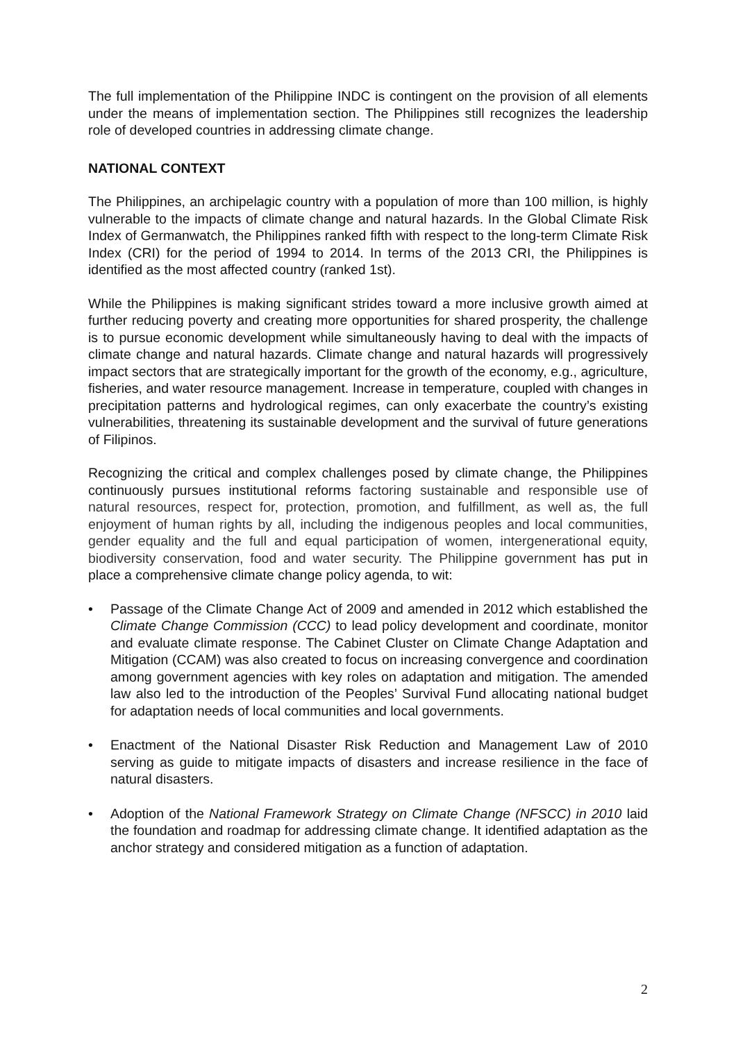The full implementation of the Philippine INDC is contingent on the provision of all elements under the means of implementation section. The Philippines still recognizes the leadership role of developed countries in addressing climate change.
NATIONAL CONTEXT
The Philippines, an archipelagic country with a population of more than 100 million, is highly vulnerable to the impacts of climate change and natural hazards. In the Global Climate Risk Index of Germanwatch, the Philippines ranked fifth with respect to the long-term Climate Risk Index (CRI) for the period of 1994 to 2014. In terms of the 2013 CRI, the Philippines is identified as the most affected country (ranked 1st).
While the Philippines is making significant strides toward a more inclusive growth aimed at further reducing poverty and creating more opportunities for shared prosperity, the challenge is to pursue economic development while simultaneously having to deal with the impacts of climate change and natural hazards. Climate change and natural hazards will progressively impact sectors that are strategically important for the growth of the economy, e.g., agriculture, fisheries, and water resource management. Increase in temperature, coupled with changes in precipitation patterns and hydrological regimes, can only exacerbate the country’s existing vulnerabilities, threatening its sustainable development and the survival of future generations of Filipinos.
Recognizing the critical and complex challenges posed by climate change, the Philippines continuously pursues institutional reforms factoring sustainable and responsible use of natural resources, respect for, protection, promotion, and fulfillment, as well as, the full enjoyment of human rights by all, including the indigenous peoples and local communities, gender equality and the full and equal participation of women, intergenerational equity, biodiversity conservation, food and water security. The Philippine government has put in place a comprehensive climate change policy agenda, to wit:
• Passage of the Climate Change Act of 2009 and amended in 2012 which established the Climate Change Commission (CCC) to lead policy development and coordinate, monitor and evaluate climate response. The Cabinet Cluster on Climate Change Adaptation and Mitigation (CCAM) was also created to focus on increasing convergence and coordination among government agencies with key roles on adaptation and mitigation. The amended law also led to the introduction of the Peoples’ Survival Fund allocating national budget for adaptation needs of local communities and local governments.
• Enactment of the National Disaster Risk Reduction and Management Law of 2010 serving as guide to mitigate impacts of disasters and increase resilience in the face of natural disasters.
• Adoption of the National Framework Strategy on Climate Change (NFSCC) in 2010 laid the foundation and roadmap for addressing climate change. It identified adaptation as the anchor strategy and considered mitigation as a function of adaptation.
2